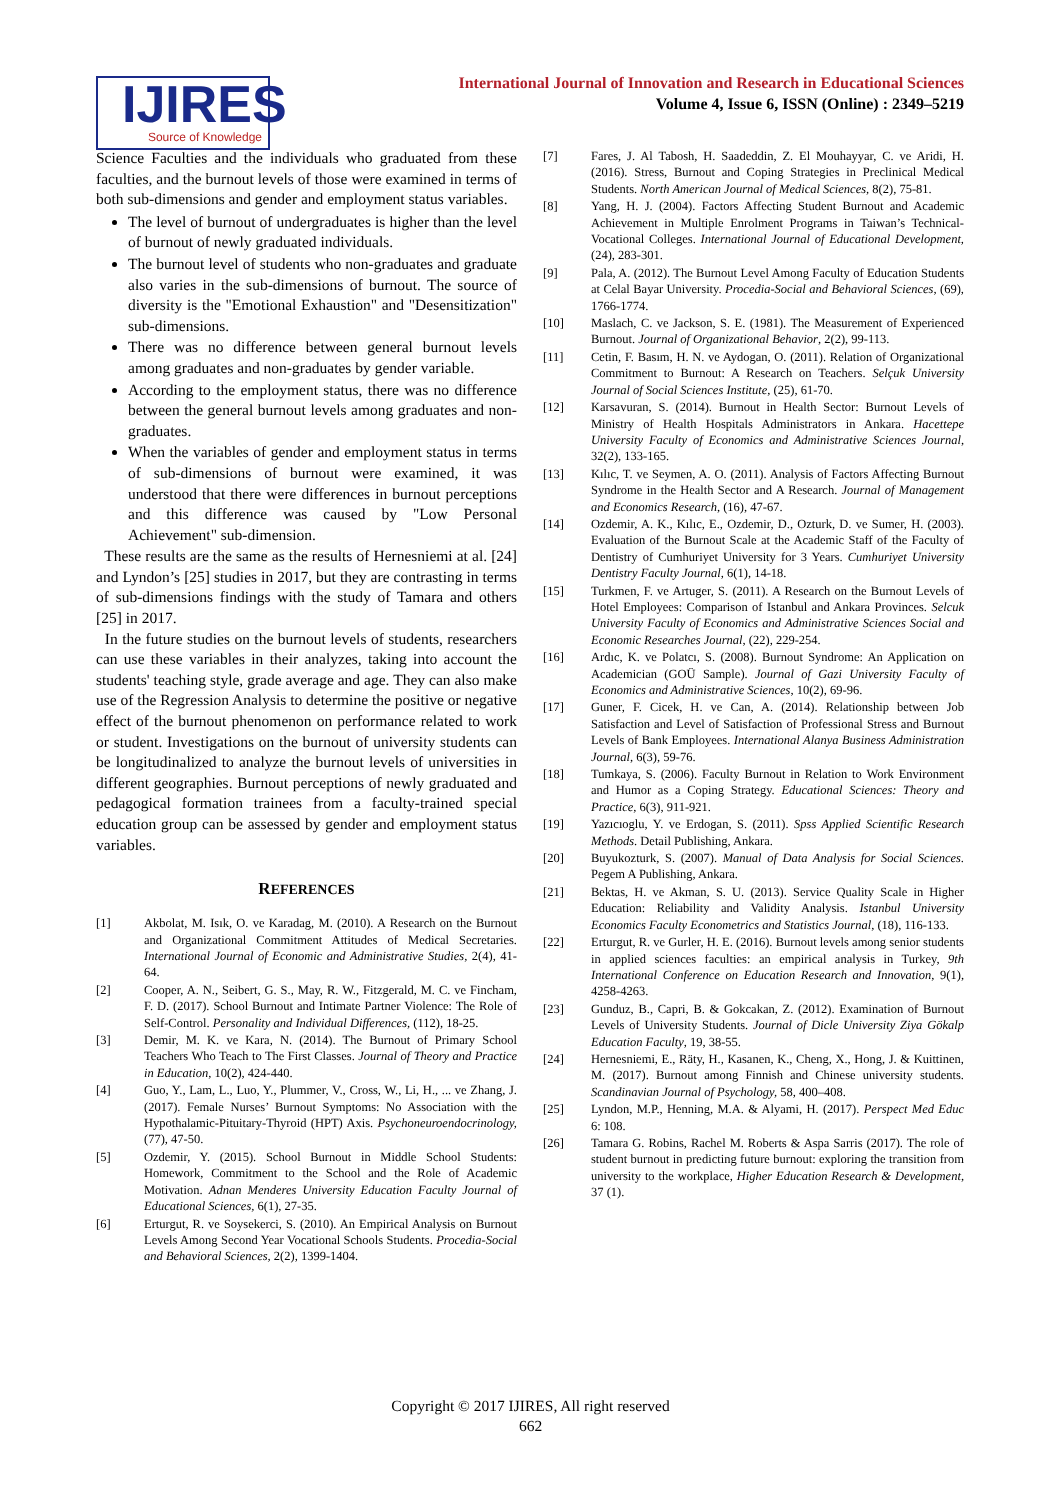IJIRES
Source of Knowledge
International Journal of Innovation and Research in Educational Sciences
Volume 4, Issue 6, ISSN (Online) : 2349–5219
Science Faculties and the individuals who graduated from these faculties, and the burnout levels of those were examined in terms of both sub-dimensions and gender and employment status variables.
The level of burnout of undergraduates is higher than the level of burnout of newly graduated individuals.
The burnout level of students who non-graduates and graduate also varies in the sub-dimensions of burnout. The source of diversity is the "Emotional Exhaustion" and "Desensitization" sub-dimensions.
There was no difference between general burnout levels among graduates and non-graduates by gender variable.
According to the employment status, there was no difference between the general burnout levels among graduates and non-graduates.
When the variables of gender and employment status in terms of sub-dimensions of burnout were examined, it was understood that there were differences in burnout perceptions and this difference was caused by "Low Personal Achievement" sub-dimension.
These results are the same as the results of Hernesniemi at al. [24] and Lyndon’s [25] studies in 2017, but they are contrasting in terms of sub-dimensions findings with the study of Tamara and others [25] in 2017.
In the future studies on the burnout levels of students, researchers can use these variables in their analyzes, taking into account the students' teaching style, grade average and age. They can also make use of the Regression Analysis to determine the positive or negative effect of the burnout phenomenon on performance related to work or student. Investigations on the burnout of university students can be longitudinalized to analyze the burnout levels of universities in different geographies. Burnout perceptions of newly graduated and pedagogical formation trainees from a faculty-trained special education group can be assessed by gender and employment status variables.
REFERENCES
[1] Akbolat, M. Isık, O. ve Karadag, M. (2010). A Research on the Burnout and Organizational Commitment Attitudes of Medical Secretaries. International Journal of Economic and Administrative Studies, 2(4), 41-64.
[2] Cooper, A. N., Seibert, G. S., May, R. W., Fitzgerald, M. C. ve Fincham, F. D. (2017). School Burnout and Intimate Partner Violence: The Role of Self-Control. Personality and Individual Differences, (112), 18-25.
[3] Demir, M. K. ve Kara, N. (2014). The Burnout of Primary School Teachers Who Teach to The First Classes. Journal of Theory and Practice in Education, 10(2), 424-440.
[4] Guo, Y., Lam, L., Luo, Y., Plummer, V., Cross, W., Li, H., ... ve Zhang, J. (2017). Female Nurses’ Burnout Symptoms: No Association with the Hypothalamic-Pituitary-Thyroid (HPT) Axis. Psychoneuroendocrinology, (77), 47-50.
[5] Ozdemir, Y. (2015). School Burnout in Middle School Students: Homework, Commitment to the School and the Role of Academic Motivation. Adnan Menderes University Education Faculty Journal of Educational Sciences, 6(1), 27-35.
[6] Erturgut, R. ve Soysekerci, S. (2010). An Empirical Analysis on Burnout Levels Among Second Year Vocational Schools Students. Procedia-Social and Behavioral Sciences, 2(2), 1399-1404.
[7] Fares, J. Al Tabosh, H. Saadeddin, Z. El Mouhayyar, C. ve Aridi, H. (2016). Stress, Burnout and Coping Strategies in Preclinical Medical Students. North American Journal of Medical Sciences, 8(2), 75-81.
[8] Yang, H. J. (2004). Factors Affecting Student Burnout and Academic Achievement in Multiple Enrolment Programs in Taiwan’s Technical-Vocational Colleges. International Journal of Educational Development, (24), 283-301.
[9] Pala, A. (2012). The Burnout Level Among Faculty of Education Students at Celal Bayar University. Procedia-Social and Behavioral Sciences, (69), 1766-1774.
[10] Maslach, C. ve Jackson, S. E. (1981). The Measurement of Experienced Burnout. Journal of Organizational Behavior, 2(2), 99-113.
[11] Cetin, F. Basım, H. N. ve Aydogan, O. (2011). Relation of Organizational Commitment to Burnout: A Research on Teachers. Selçuk University Journal of Social Sciences Institute, (25), 61-70.
[12] Karsavuran, S. (2014). Burnout in Health Sector: Burnout Levels of Ministry of Health Hospitals Administrators in Ankara. Hacettepe University Faculty of Economics and Administrative Sciences Journal, 32(2), 133-165.
[13] Kılıc, T. ve Seymen, A. O. (2011). Analysis of Factors Affecting Burnout Syndrome in the Health Sector and A Research. Journal of Management and Economics Research, (16), 47-67.
[14] Ozdemir, A. K., Kılıc, E., Ozdemir, D., Ozturk, D. ve Sumer, H. (2003). Evaluation of the Burnout Scale at the Academic Staff of the Faculty of Dentistry of Cumhuriyet University for 3 Years. Cumhuriyet University Dentistry Faculty Journal, 6(1), 14-18.
[15] Turkmen, F. ve Artuger, S. (2011). A Research on the Burnout Levels of Hotel Employees: Comparison of Istanbul and Ankara Provinces. Selcuk University Faculty of Economics and Administrative Sciences Social and Economic Researches Journal, (22), 229-254.
[16] Ardıc, K. ve Polatcı, S. (2008). Burnout Syndrome: An Application on Academician (GOÜ Sample). Journal of Gazi University Faculty of Economics and Administrative Sciences, 10(2), 69-96.
[17] Guner, F. Cicek, H. ve Can, A. (2014). Relationship between Job Satisfaction and Level of Satisfaction of Professional Stress and Burnout Levels of Bank Employees. International Alanya Business Administration Journal, 6(3), 59-76.
[18] Tumkaya, S. (2006). Faculty Burnout in Relation to Work Environment and Humor as a Coping Strategy. Educational Sciences: Theory and Practice, 6(3), 911-921.
[19] Yazıcıoglu, Y. ve Erdogan, S. (2011). Spss Applied Scientific Research Methods. Detail Publishing, Ankara.
[20] Buyukozturk, S. (2007). Manual of Data Analysis for Social Sciences. Pegem A Publishing, Ankara.
[21] Bektas, H. ve Akman, S. U. (2013). Service Quality Scale in Higher Education: Reliability and Validity Analysis. Istanbul University Economics Faculty Econometrics and Statistics Journal, (18), 116-133.
[22] Erturgut, R. ve Gurler, H. E. (2016). Burnout levels among senior students in applied sciences faculties: an empirical analysis in Turkey, 9th International Conference on Education Research and Innovation, 9(1), 4258-4263.
[23] Gunduz, B., Capri, B. & Gokcakan, Z. (2012). Examination of Burnout Levels of University Students. Journal of Dicle University Ziya Gökalp Education Faculty, 19, 38-55.
[24] Hernesniemi, E., Räty, H., Kasanen, K., Cheng, X., Hong, J. & Kuittinen, M. (2017). Burnout among Finnish and Chinese university students. Scandinavian Journal of Psychology, 58, 400–408.
[25] Lyndon, M.P., Henning, M.A. & Alyami, H. (2017). Perspect Med Educ 6: 108.
[26] Tamara G. Robins, Rachel M. Roberts & Aspa Sarris (2017). The role of student burnout in predicting future burnout: exploring the transition from university to the workplace, Higher Education Research & Development, 37 (1).
Copyright © 2017 IJIRES, All right reserved
662